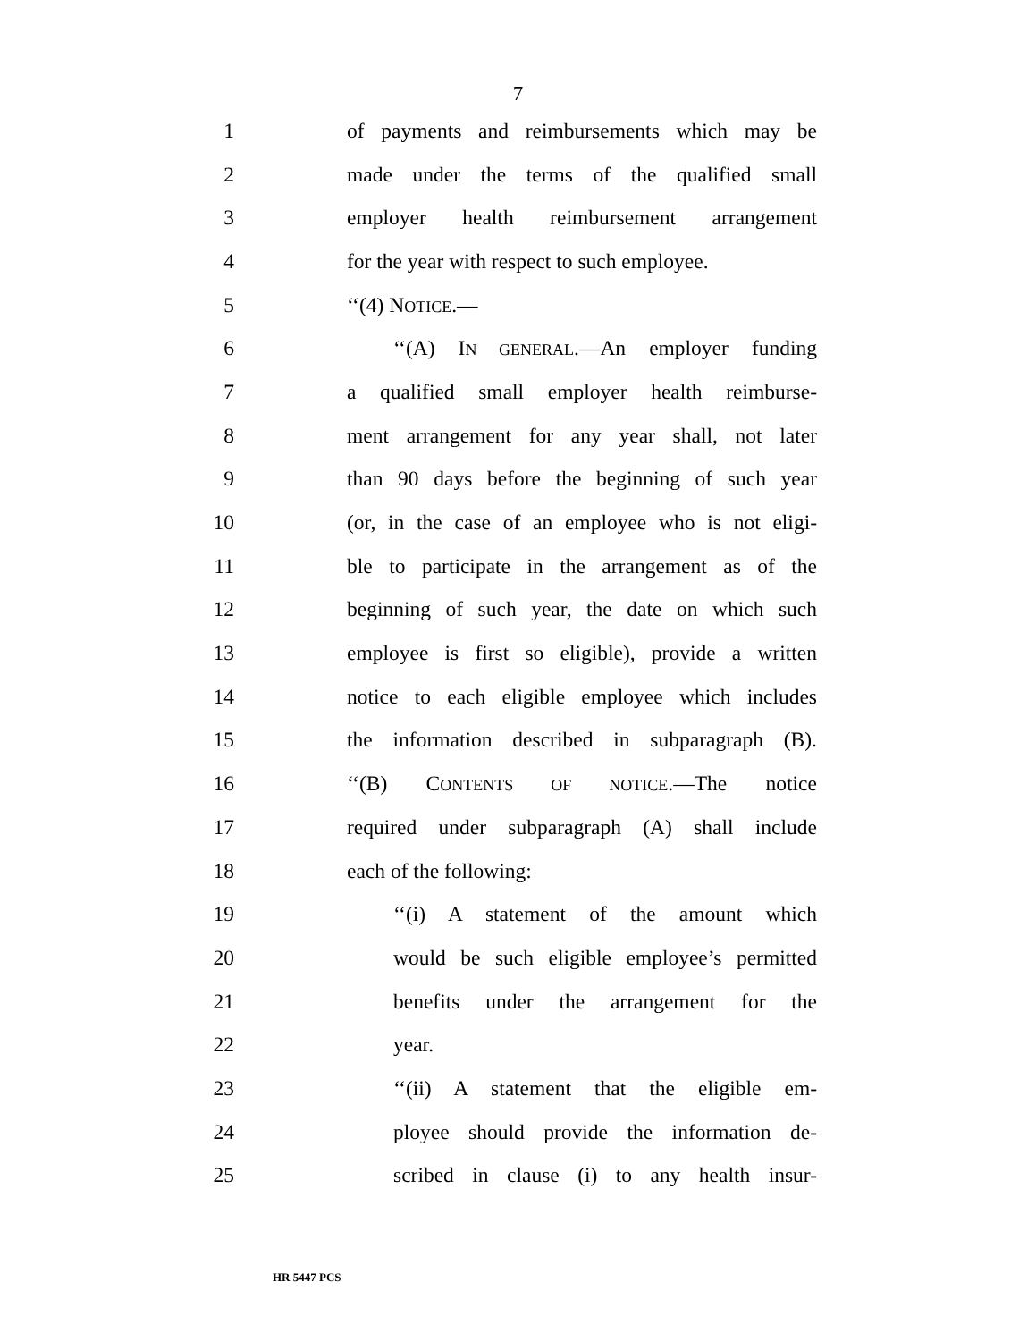7
1 of payments and reimbursements which may be
2 made under the terms of the qualified small
3 employer health reimbursement arrangement
4 for the year with respect to such employee.
5 ‘‘(4) NOTICE.—
6 ‘‘(A) IN GENERAL.—An employer funding
7 a qualified small employer health reimburse-
8 ment arrangement for any year shall, not later
9 than 90 days before the beginning of such year
10 (or, in the case of an employee who is not eligi-
11 ble to participate in the arrangement as of the
12 beginning of such year, the date on which such
13 employee is first so eligible), provide a written
14 notice to each eligible employee which includes
15 the information described in subparagraph (B).
16 ‘‘(B) CONTENTS OF NOTICE.—The notice
17 required under subparagraph (A) shall include
18 each of the following:
19 ‘‘(i) A statement of the amount which
20 would be such eligible employee’s permitted
21 benefits under the arrangement for the
22 year.
23 ‘‘(ii) A statement that the eligible em-
24 ployee should provide the information de-
25 scribed in clause (i) to any health insur-
HR 5447 PCS